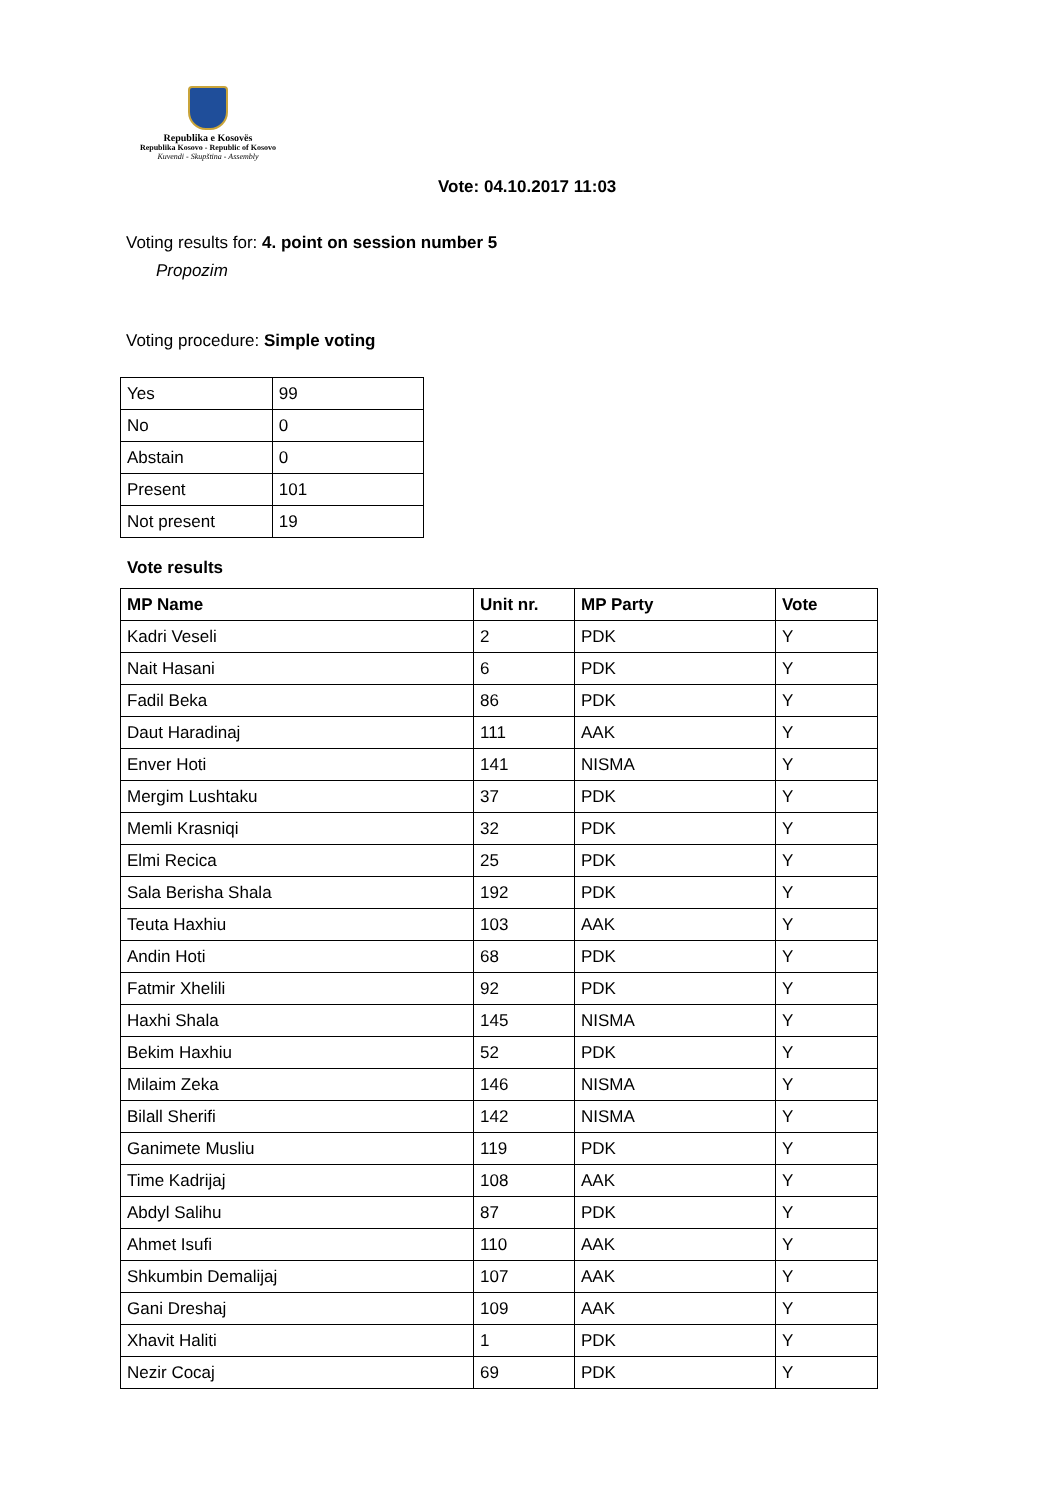Republika e Kosovës
Republika Kosovo - Republic of Kosovo
Kuvendi - Skupština - Assembly
Vote: 04.10.2017 11:03
Voting results for: 4. point on session number 5
Propozim
Voting procedure: Simple voting
| Yes | 99 |
| No | 0 |
| Abstain | 0 |
| Present | 101 |
| Not present | 19 |
Vote results
| MP Name | Unit nr. | MP Party | Vote |
| --- | --- | --- | --- |
| Kadri Veseli | 2 | PDK | Y |
| Nait Hasani | 6 | PDK | Y |
| Fadil Beka | 86 | PDK | Y |
| Daut Haradinaj | 111 | AAK | Y |
| Enver Hoti | 141 | NISMA | Y |
| Mergim Lushtaku | 37 | PDK | Y |
| Memli Krasniqi | 32 | PDK | Y |
| Elmi Recica | 25 | PDK | Y |
| Sala Berisha Shala | 192 | PDK | Y |
| Teuta Haxhiu | 103 | AAK | Y |
| Andin Hoti | 68 | PDK | Y |
| Fatmir Xhelili | 92 | PDK | Y |
| Haxhi Shala | 145 | NISMA | Y |
| Bekim Haxhiu | 52 | PDK | Y |
| Milaim Zeka | 146 | NISMA | Y |
| Bilall Sherifi | 142 | NISMA | Y |
| Ganimete Musliu | 119 | PDK | Y |
| Time Kadrijaj | 108 | AAK | Y |
| Abdyl Salihu | 87 | PDK | Y |
| Ahmet Isufi | 110 | AAK | Y |
| Shkumbin Demalijaj | 107 | AAK | Y |
| Gani Dreshaj | 109 | AAK | Y |
| Xhavit Haliti | 1 | PDK | Y |
| Nezir Cocaj | 69 | PDK | Y |